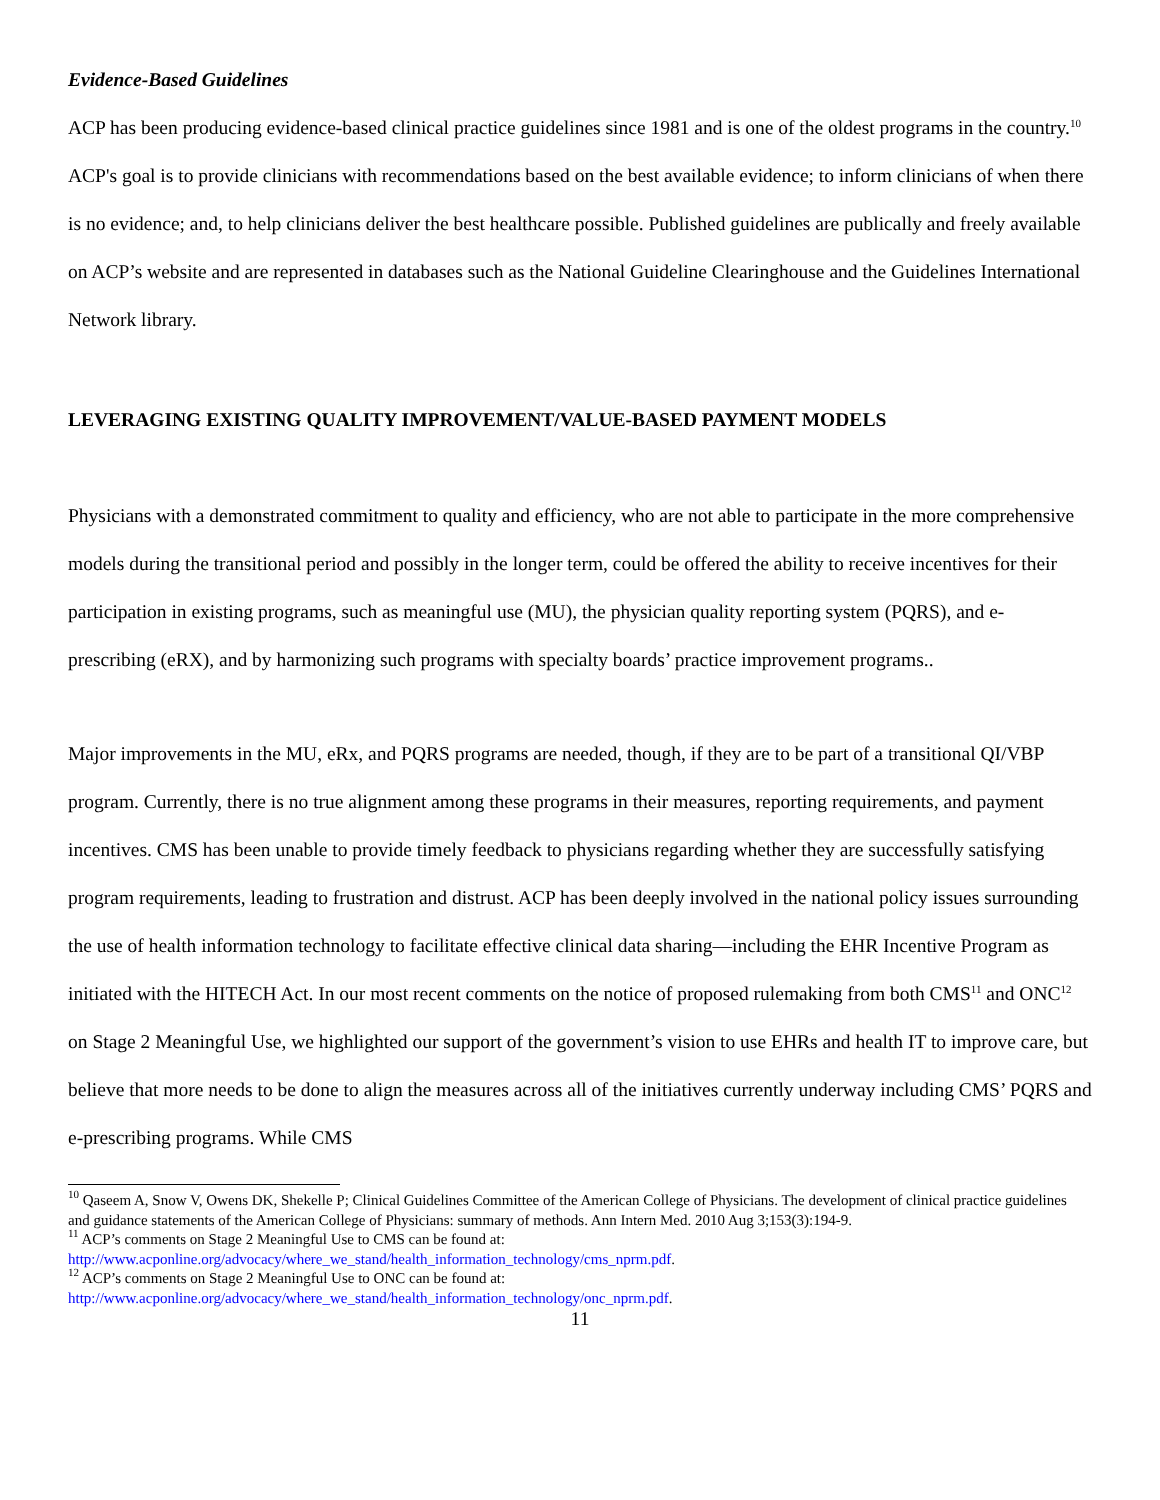Evidence-Based Guidelines
ACP has been producing evidence-based clinical practice guidelines since 1981 and is one of the oldest programs in the country.<sup>10</sup> ACP's goal is to provide clinicians with recommendations based on the best available evidence; to inform clinicians of when there is no evidence; and, to help clinicians deliver the best healthcare possible. Published guidelines are publically and freely available on ACP’s website and are represented in databases such as the National Guideline Clearinghouse and the Guidelines International Network library.
LEVERAGING EXISTING QUALITY IMPROVEMENT/VALUE-BASED PAYMENT MODELS
Physicians with a demonstrated commitment to quality and efficiency, who are not able to participate in the more comprehensive models during the transitional period and possibly in the longer term, could be offered the ability to receive incentives for their participation in existing programs, such as meaningful use (MU), the physician quality reporting system (PQRS), and e-prescribing (eRX), and by harmonizing such programs with specialty boards’ practice improvement programs..
Major improvements in the MU, eRx, and PQRS programs are needed, though, if they are to be part of a transitional QI/VBP program. Currently, there is no true alignment among these programs in their measures, reporting requirements, and payment incentives. CMS has been unable to provide timely feedback to physicians regarding whether they are successfully satisfying program requirements, leading to frustration and distrust. ACP has been deeply involved in the national policy issues surrounding the use of health information technology to facilitate effective clinical data sharing—including the EHR Incentive Program as initiated with the HITECH Act. In our most recent comments on the notice of proposed rulemaking from both CMS<sup>11</sup> and ONC<sup>12</sup> on Stage 2 Meaningful Use, we highlighted our support of the government’s vision to use EHRs and health IT to improve care, but believe that more needs to be done to align the measures across all of the initiatives currently underway including CMS’ PQRS and e-prescribing programs. While CMS
<sup>10</sup> Qaseem A, Snow V, Owens DK, Shekelle P; Clinical Guidelines Committee of the American College of Physicians. The development of clinical practice guidelines and guidance statements of the American College of Physicians: summary of methods. Ann Intern Med. 2010 Aug 3;153(3):194-9.
<sup>11</sup> ACP’s comments on Stage 2 Meaningful Use to CMS can be found at: http://www.acponline.org/advocacy/where_we_stand/health_information_technology/cms_nprm.pdf.
<sup>12</sup> ACP’s comments on Stage 2 Meaningful Use to ONC can be found at: http://www.acponline.org/advocacy/where_we_stand/health_information_technology/onc_nprm.pdf.
11